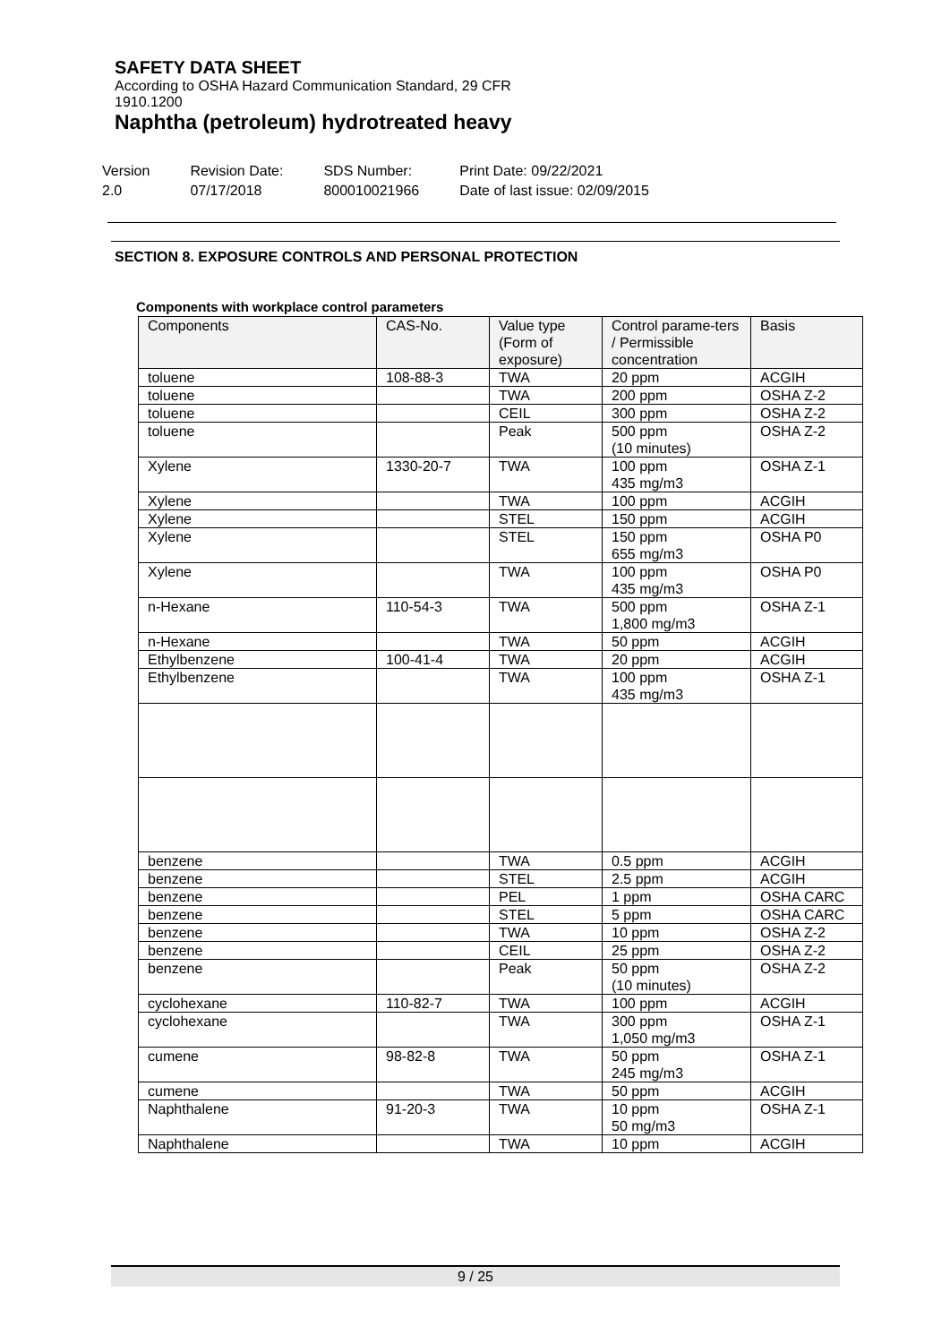SAFETY DATA SHEET
According to OSHA Hazard Communication Standard, 29 CFR 1910.1200
Naphtha (petroleum) hydrotreated heavy
Version
2.0
Revision Date:
07/17/2018
SDS Number:
800010021966
Print Date: 09/22/2021
Date of last issue: 02/09/2015
SECTION 8. EXPOSURE CONTROLS AND PERSONAL PROTECTION
Components with workplace control parameters
| Components | CAS-No. | Value type (Form of exposure) | Control parame-ters / Permissible concentration | Basis |
| --- | --- | --- | --- | --- |
| toluene | 108-88-3 | TWA | 20 ppm | ACGIH |
| toluene | | TWA | 200 ppm | OSHA Z-2 |
| toluene | | CEIL | 300 ppm | OSHA Z-2 |
| toluene | | Peak | 500 ppm (10 minutes) | OSHA Z-2 |
| Xylene | 1330-20-7 | TWA | 100 ppm 435 mg/m3 | OSHA Z-1 |
| Xylene | | TWA | 100 ppm | ACGIH |
| Xylene | | STEL | 150 ppm | ACGIH |
| Xylene | | STEL | 150 ppm 655 mg/m3 | OSHA P0 |
| Xylene | | TWA | 100 ppm 435 mg/m3 | OSHA P0 |
| n-Hexane | 110-54-3 | TWA | 500 ppm 1,800 mg/m3 | OSHA Z-1 |
| n-Hexane | | TWA | 50 ppm | ACGIH |
| Ethylbenzene | 100-41-4 | TWA | 20 ppm | ACGIH |
| Ethylbenzene | | TWA | 100 ppm 435 mg/m3 | OSHA Z-1 |
| benzene | | TWA | 0.5 ppm | ACGIH |
| benzene | | STEL | 2.5 ppm | ACGIH |
| benzene | | PEL | 1 ppm | OSHA CARC |
| benzene | | STEL | 5 ppm | OSHA CARC |
| benzene | | TWA | 10 ppm | OSHA Z-2 |
| benzene | | CEIL | 25 ppm | OSHA Z-2 |
| benzene | | Peak | 50 ppm (10 minutes) | OSHA Z-2 |
| cyclohexane | 110-82-7 | TWA | 100 ppm | ACGIH |
| cyclohexane | | TWA | 300 ppm 1,050 mg/m3 | OSHA Z-1 |
| cumene | 98-82-8 | TWA | 50 ppm 245 mg/m3 | OSHA Z-1 |
| cumene | | TWA | 50 ppm | ACGIH |
| Naphthalene | 91-20-3 | TWA | 10 ppm 50 mg/m3 | OSHA Z-1 |
| Naphthalene | | TWA | 10 ppm | ACGIH |
9 / 25